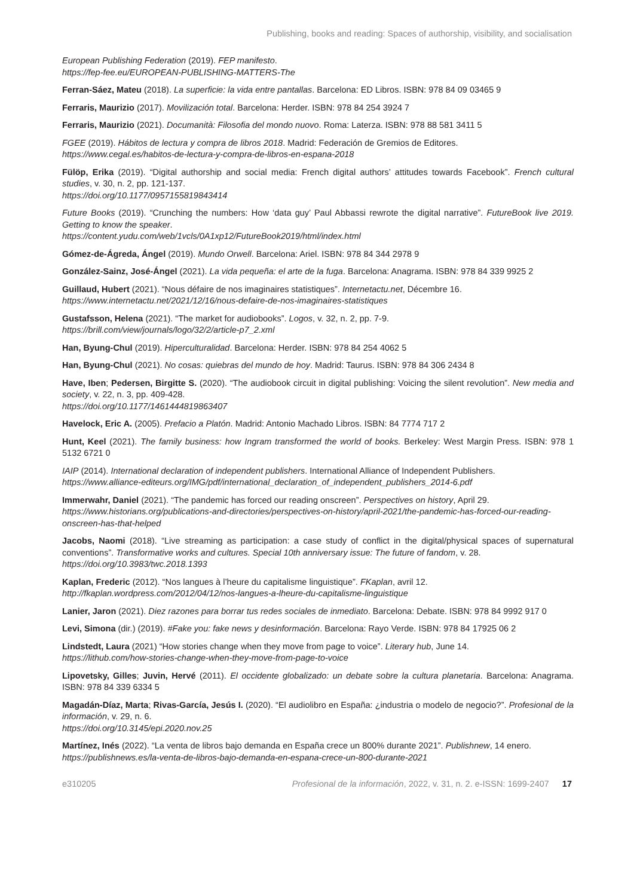Publishing, books and reading: Spaces of authorship, visibility, and socialisation
European Publishing Federation (2019). FEP manifesto.
https://fep-fee.eu/EUROPEAN-PUBLISHING-MATTERS-The
Ferran-Sáez, Mateu (2018). La superficie: la vida entre pantallas. Barcelona: ED Libros. ISBN: 978 84 09 03465 9
Ferraris, Maurizio (2017). Movilización total. Barcelona: Herder. ISBN: 978 84 254 3924 7
Ferraris, Maurizio (2021). Documanità: Filosofia del mondo nuovo. Roma: Laterza. ISBN: 978 88 581 3411 5
FGEE (2019). Hábitos de lectura y compra de libros 2018. Madrid: Federación de Gremios de Editores.
https://www.cegal.es/habitos-de-lectura-y-compra-de-libros-en-espana-2018
Fülöp, Erika (2019). “Digital authorship and social media: French digital authors’ attitudes towards Facebook”. French cultural studies, v. 30, n. 2, pp. 121-137.
https://doi.org/10.1177/0957155819843414
Future Books (2019). “Crunching the numbers: How ‘data guy’ Paul Abbassi rewrote the digital narrative”. FutureBook live 2019. Getting to know the speaker.
https://content.yudu.com/web/1vcls/0A1xp12/FutureBook2019/html/index.html
Gómez-de-Ágreda, Ángel (2019). Mundo Orwell. Barcelona: Ariel. ISBN: 978 84 344 2978 9
González-Sainz, José-Ángel (2021). La vida pequeña: el arte de la fuga. Barcelona: Anagrama. ISBN: 978 84 339 9925 2
Guillaud, Hubert (2021). “Nous défaire de nos imaginaires statistiques”. Internetactu.net, Décembre 16.
https://www.internetactu.net/2021/12/16/nous-defaire-de-nos-imaginaires-statistiques
Gustafsson, Helena (2021). “The market for audiobooks”. Logos, v. 32, n. 2, pp. 7-9.
https://brill.com/view/journals/logo/32/2/article-p7_2.xml
Han, Byung-Chul (2019). Hiperculturalidad. Barcelona: Herder. ISBN: 978 84 254 4062 5
Han, Byung-Chul (2021). No cosas: quiebras del mundo de hoy. Madrid: Taurus. ISBN: 978 84 306 2434 8
Have, Iben; Pedersen, Birgitte S. (2020). “The audiobook circuit in digital publishing: Voicing the silent revolution”. New media and society, v. 22, n. 3, pp. 409-428.
https://doi.org/10.1177/1461444819863407
Havelock, Eric A. (2005). Prefacio a Platón. Madrid: Antonio Machado Libros. ISBN: 84 7774 717 2
Hunt, Keel (2021). The family business: how Ingram transformed the world of books. Berkeley: West Margin Press. ISBN: 978 1 5132 6721 0
IAIP (2014). International declaration of independent publishers. International Alliance of Independent Publishers.
https://www.alliance-editeurs.org/IMG/pdf/international_declaration_of_independent_publishers_2014-6.pdf
Immerwahr, Daniel (2021). “The pandemic has forced our reading onscreen”. Perspectives on history, April 29.
https://www.historians.org/publications-and-directories/perspectives-on-history/april-2021/the-pandemic-has-forced-our-reading-onscreen-has-that-helped
Jacobs, Naomi (2018). “Live streaming as participation: a case study of conflict in the digital/physical spaces of supernatural conventions”. Transformative works and cultures. Special 10th anniversary issue: The future of fandom, v. 28.
https://doi.org/10.3983/twc.2018.1393
Kaplan, Frederic (2012). “Nos langues à l’heure du capitalisme linguistique”. FKaplan, avril 12.
http://fkaplan.wordpress.com/2012/04/12/nos-langues-a-lheure-du-capitalisme-linguistique
Lanier, Jaron (2021). Diez razones para borrar tus redes sociales de inmediato. Barcelona: Debate. ISBN: 978 84 9992 917 0
Levi, Simona (dir.) (2019). #Fake you: fake news y desinformación. Barcelona: Rayo Verde. ISBN: 978 84 17925 06 2
Lindstedt, Laura (2021) “How stories change when they move from page to voice”. Literary hub, June 14.
https://lithub.com/how-stories-change-when-they-move-from-page-to-voice
Lipovetsky, Gilles; Juvin, Hervé (2011). El occidente globalizado: un debate sobre la cultura planetaria. Barcelona: Anagrama. ISBN: 978 84 339 6334 5
Magadán-Díaz, Marta; Rivas-García, Jesús I. (2020). “El audiolibro en España: ¿industria o modelo de negocio?”. Profesional de la información, v. 29, n. 6.
https://doi.org/10.3145/epi.2020.nov.25
Martínez, Inés (2022). “La venta de libros bajo demanda en España crece un 800% durante 2021”. Publishnew, 14 enero.
https://publishnews.es/la-venta-de-libros-bajo-demanda-en-espana-crece-un-800-durante-2021
e310205 Profesional de la información, 2022, v. 31, n. 2. e-ISSN: 1699-2407 17